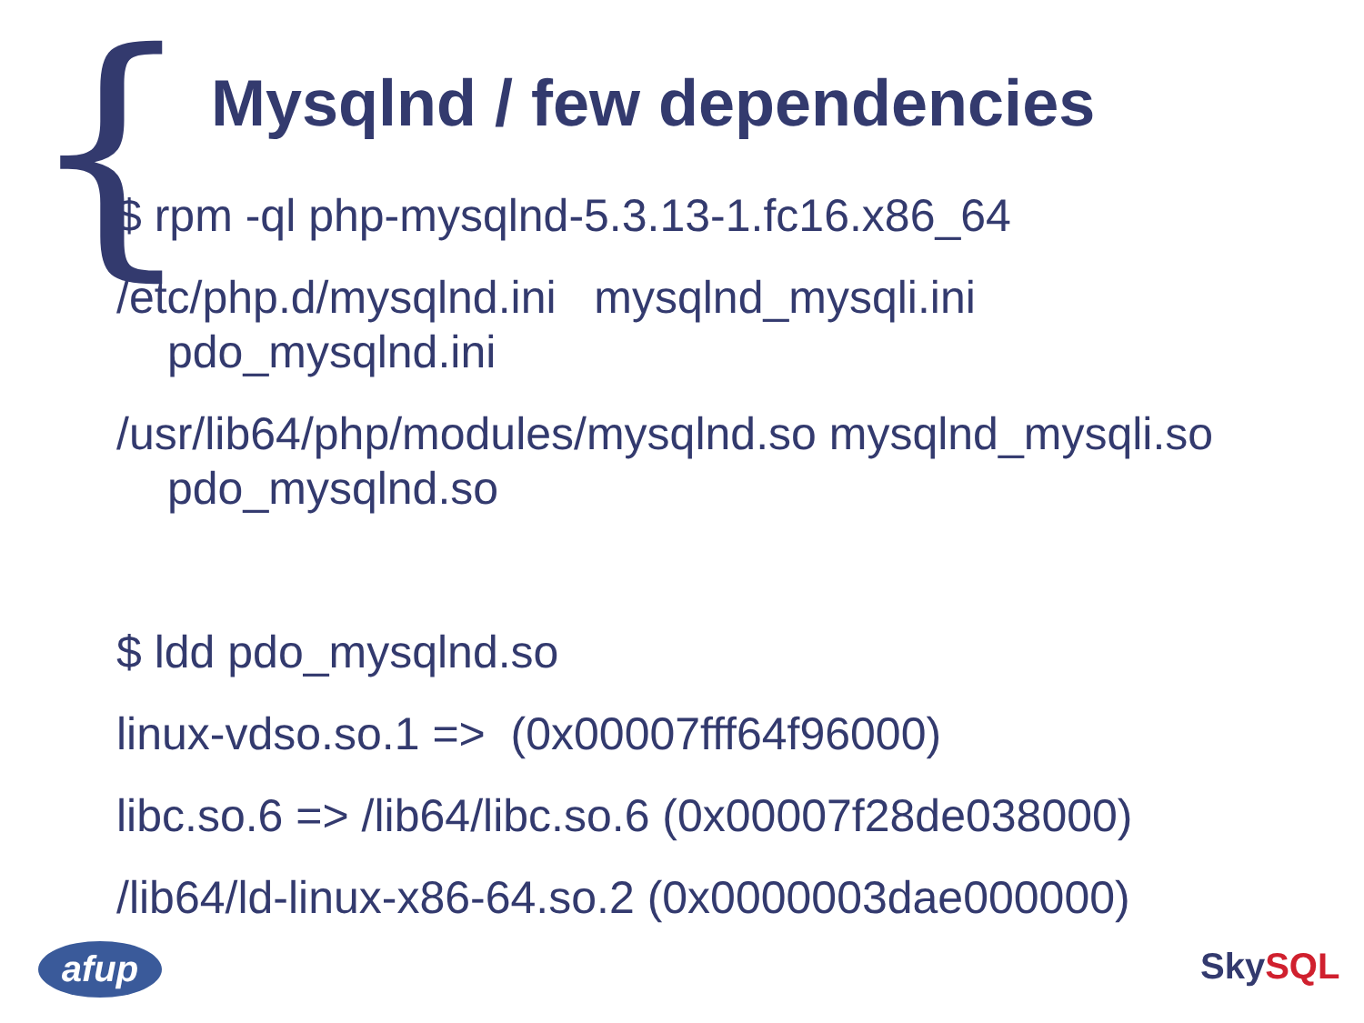{
Mysqlnd / few dependencies
$ rpm -ql php-mysqlnd-5.3.13-1.fc16.x86_64
/etc/php.d/mysqlnd.ini mysqlnd_mysqli.ini
pdo_mysqlnd.ini
/usr/lib64/php/modules/mysqlnd.so mysqlnd_mysqli.so
pdo_mysqlnd.so
$ ldd pdo_mysqlnd.so
linux-vdso.so.1 => (0x00007fff64f96000)
libc.so.6 => /lib64/libc.so.6 (0x00007f28de038000)
/lib64/ld-linux-x86-64.so.2 (0x0000003dae000000)
afup SkySQL